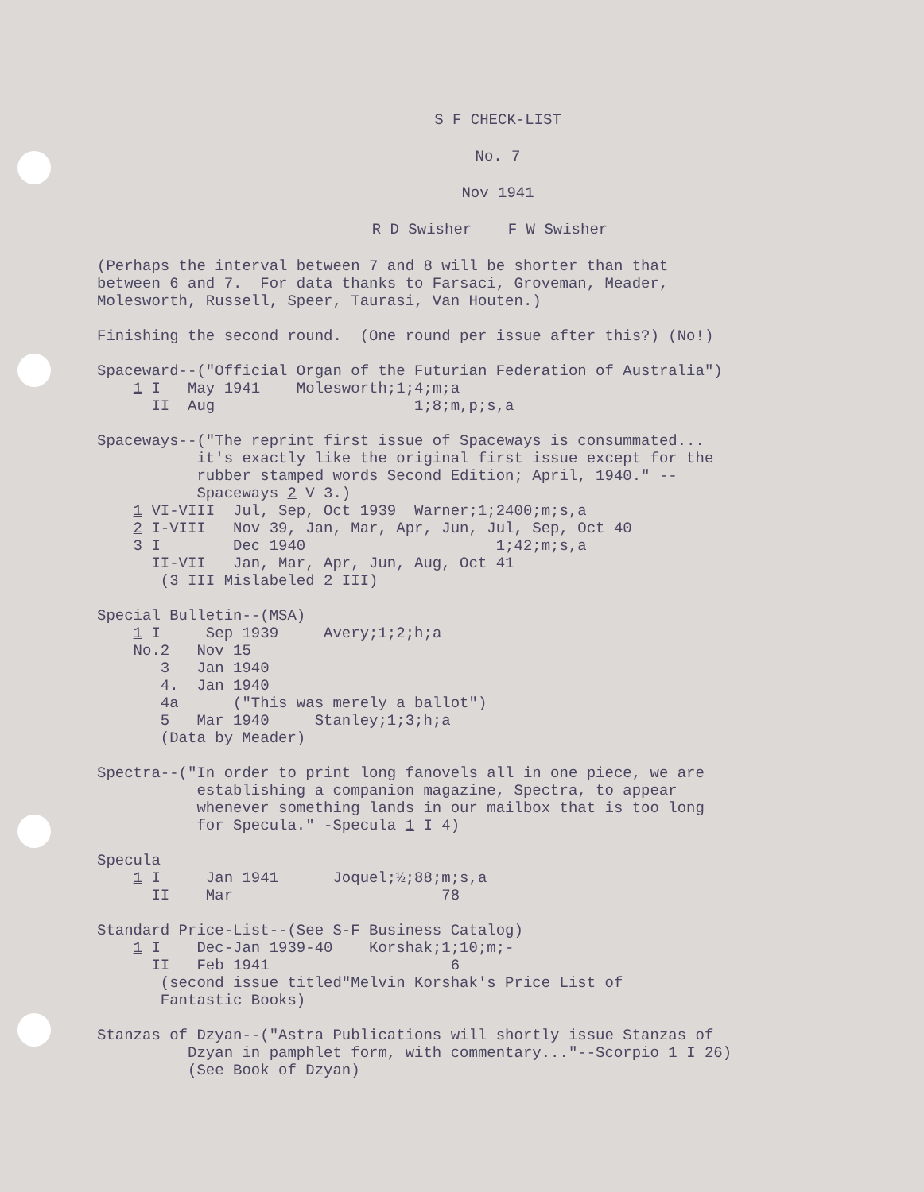S F CHECK-LIST
No. 7
Nov 1941
R D Swisher F W Swisher
(Perhaps the interval between 7 and 8 will be shorter than that
between 6 and 7.  For data thanks to Farsaci, Groveman, Meader,
Molesworth, Russell, Speer, Taurasi, Van Houten.)

Finishing the second round.  (One round per issue after this?) (No!)

Spaceward--("Official Organ of the Futurian Federation of Australia")
    1 I   May 1941    Molesworth;1;4;m;a
      II  Aug                      1;8;m,p;s,a

Spaceways--("The reprint first issue of Spaceways is consummated...
           it's exactly like the original first issue except for the
           rubber stamped words Second Edition; April, 1940." --
           Spaceways 2 V 3.)
    1 VI-VIII  Jul, Sep, Oct 1939  Warner;1;2400;m;s,a
    2 I-VIII   Nov 39, Jan, Mar, Apr, Jun, Jul, Sep, Oct 40
    3 I        Dec 1940                     1;42;m;s,a
      II-VII   Jan, Mar, Apr, Jun, Aug, Oct 41
       (3 III Mislabeled 2 III)

Special Bulletin--(MSA)
    1 I     Sep 1939     Avery;1;2;h;a
    No.2   Nov 15
       3   Jan 1940
       4.  Jan 1940
       4a      ("This was merely a ballot")
       5   Mar 1940     Stanley;1;3;h;a
       (Data by Meader)

Spectra--("In order to print long fanovels all in one piece, we are
           establishing a companion magazine, Spectra, to appear
           whenever something lands in our mailbox that is too long
           for Specula." -Specula 1 I 4)

Specula
    1 I     Jan 1941      Joquel;½;88;m;s,a
      II    Mar                       78

Standard Price-List--(See S-F Business Catalog)
    1 I    Dec-Jan 1939-40    Korshak;1;10;m;-
      II   Feb 1941                    6
       (second issue titled"Melvin Korshak's Price List of
       Fantastic Books)

Stanzas of Dzyan--("Astra Publications will shortly issue Stanzas of
          Dzyan in pamphlet form, with commentary..."--Scorpio 1 I 26)
          (See Book of Dzyan)